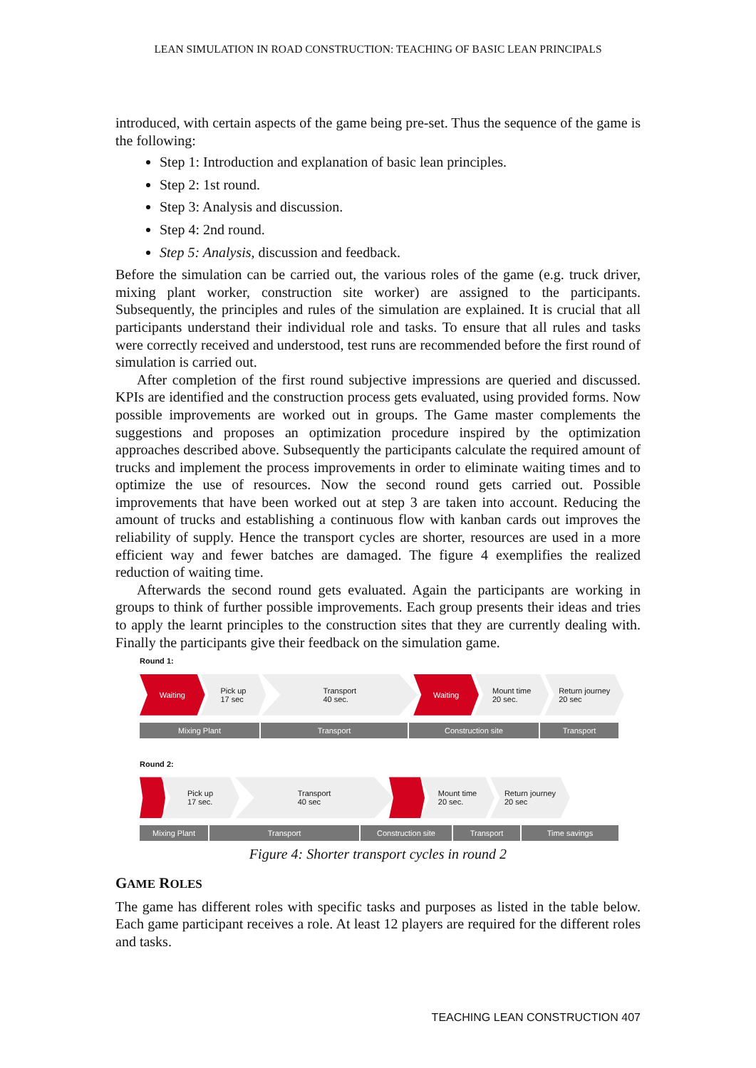LEAN SIMULATION IN ROAD CONSTRUCTION: TEACHING OF BASIC LEAN PRINCIPALS
introduced, with certain aspects of the game being pre-set. Thus the sequence of the game is the following:
Step 1: Introduction and explanation of basic lean principles.
Step 2: 1st round.
Step 3: Analysis and discussion.
Step 4: 2nd round.
Step 5: Analysis, discussion and feedback.
Before the simulation can be carried out, the various roles of the game (e.g. truck driver, mixing plant worker, construction site worker) are assigned to the participants. Subsequently, the principles and rules of the simulation are explained. It is crucial that all participants understand their individual role and tasks. To ensure that all rules and tasks were correctly received and understood, test runs are recommended before the first round of simulation is carried out.
After completion of the first round subjective impressions are queried and discussed. KPIs are identified and the construction process gets evaluated, using provided forms. Now possible improvements are worked out in groups. The Game master complements the suggestions and proposes an optimization procedure inspired by the optimization approaches described above. Subsequently the participants calculate the required amount of trucks and implement the process improvements in order to eliminate waiting times and to optimize the use of resources. Now the second round gets carried out. Possible improvements that have been worked out at step 3 are taken into account. Reducing the amount of trucks and establishing a continuous flow with kanban cards out improves the reliability of supply. Hence the transport cycles are shorter, resources are used in a more efficient way and fewer batches are damaged. The figure 4 exemplifies the realized reduction of waiting time.
Afterwards the second round gets evaluated. Again the participants are working in groups to think of further possible improvements. Each group presents their ideas and tries to apply the learnt principles to the construction sites that they are currently dealing with. Finally the participants give their feedback on the simulation game.
Round 1:
Waiting Pick up
17 sec
Transport
40 sec.
Waiting Mount time
20 sec.
Return journey
20 sec
Mixing Plant Transport Construction site Transport
Round 2:
Pick up
17 sec.
Transport
40 sec
Mount time
20 sec.
Return journey
20 sec
Mixing Plant Transport Construction site Transport Time savings
Figure 4: Shorter transport cycles in round 2
GAME ROLES
The game has different roles with specific tasks and purposes as listed in the table below. Each game participant receives a role. At least 12 players are required for the different roles and tasks.
TEACHING LEAN CONSTRUCTION 407